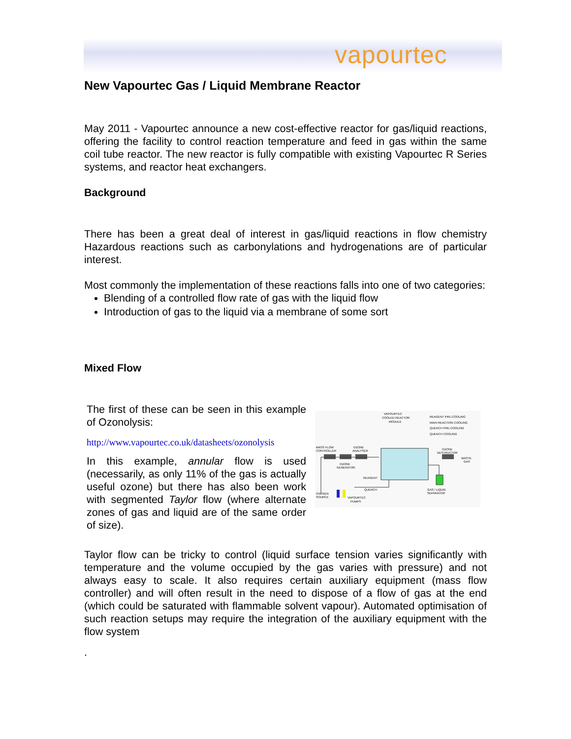vapourtec
New Vapourtec Gas / Liquid Membrane Reactor
May 2011 - Vapourtec announce a new cost-effective reactor for gas/liquid reactions, offering the facility to control reaction temperature and feed in gas within the same coil tube reactor. The new reactor is fully compatible with existing Vapourtec R Series systems, and reactor heat exchangers.
Background
There has been a great deal of interest in gas/liquid reactions in flow chemistry Hazardous reactions such as carbonylations and hydrogenations are of particular interest.
Most commonly the implementation of these reactions falls into one of two categories:
Blending of a controlled flow rate of gas with the liquid flow
Introduction of gas to the liquid via a membrane of some sort
Mixed Flow
The first of these can be seen in this example of Ozonolysis:
http://www.vapourtec.co.uk/datasheets/ozonolysis
In this example, annular flow is used (necessarily, as only 11% of the gas is actually useful ozone) but there has also been work with segmented Taylor flow (where alternate zones of gas and liquid are of the same order of size).
VAPOURTEC
COOLED REACTOR
MODULE
REAGENT PRE-COOLING
MAIN REACTION COOLING
QUENCH PRE-COOLING
QUENCH COOLING
MASS FLOW
CONTROLLER
OZONE
ANALYSER
OZONE
DESTRUCTOR
WASTE
GAS
OZONE
GENERATOR
REAGENT
QUENCH
GAS / LIQUID
SEPARATOR
OXYGEN
SOURCE
VAPOURTEC
PUMPS
Taylor flow can be tricky to control (liquid surface tension varies significantly with temperature and the volume occupied by the gas varies with pressure) and not always easy to scale. It also requires certain auxiliary equipment (mass flow controller) and will often result in the need to dispose of a flow of gas at the end (which could be saturated with flammable solvent vapour). Automated optimisation of such reaction setups may require the integration of the auxiliary equipment with the flow system
.